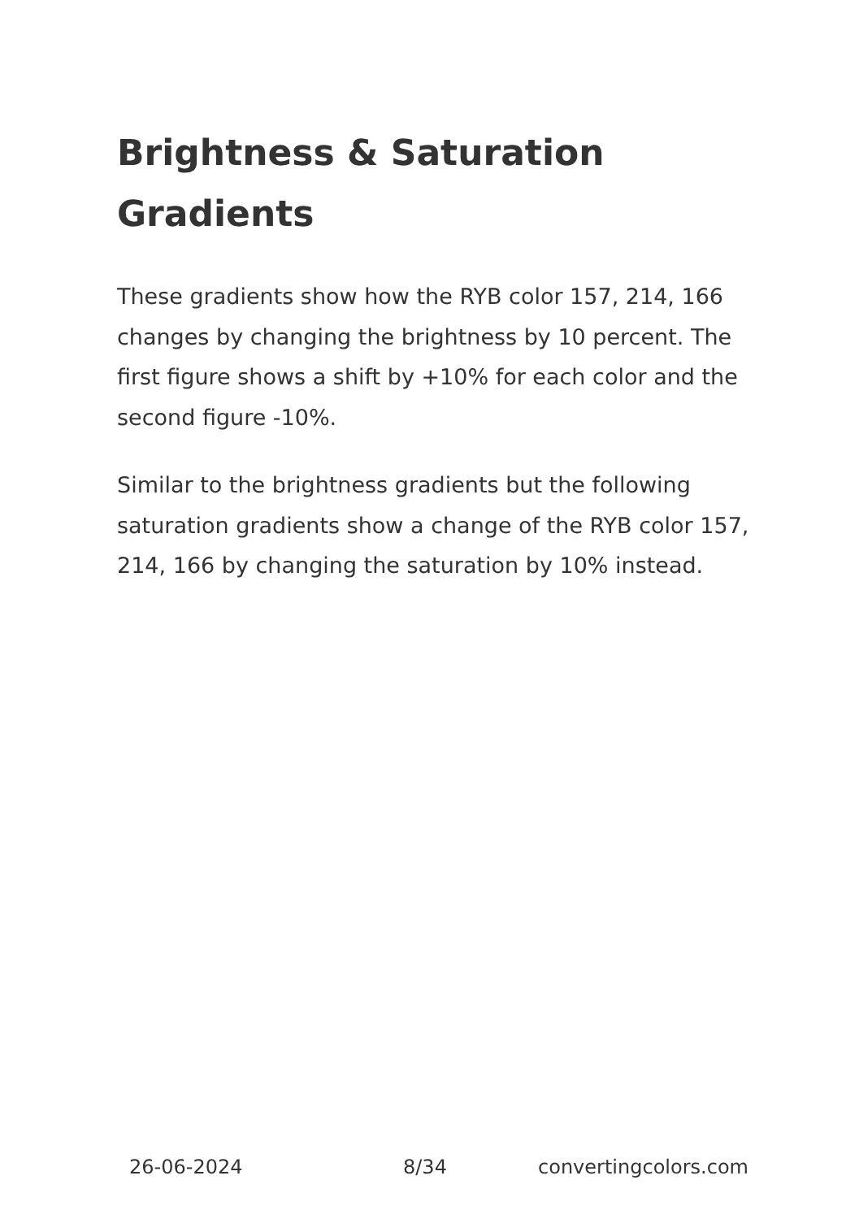Brightness & Saturation Gradients
These gradients show how the RYB color 157, 214, 166 changes by changing the brightness by 10 percent. The first figure shows a shift by +10% for each color and the second figure -10%.
Similar to the brightness gradients but the following saturation gradients show a change of the RYB color 157, 214, 166 by changing the saturation by 10% instead.
26-06-2024 8/34 convertingcolors.com